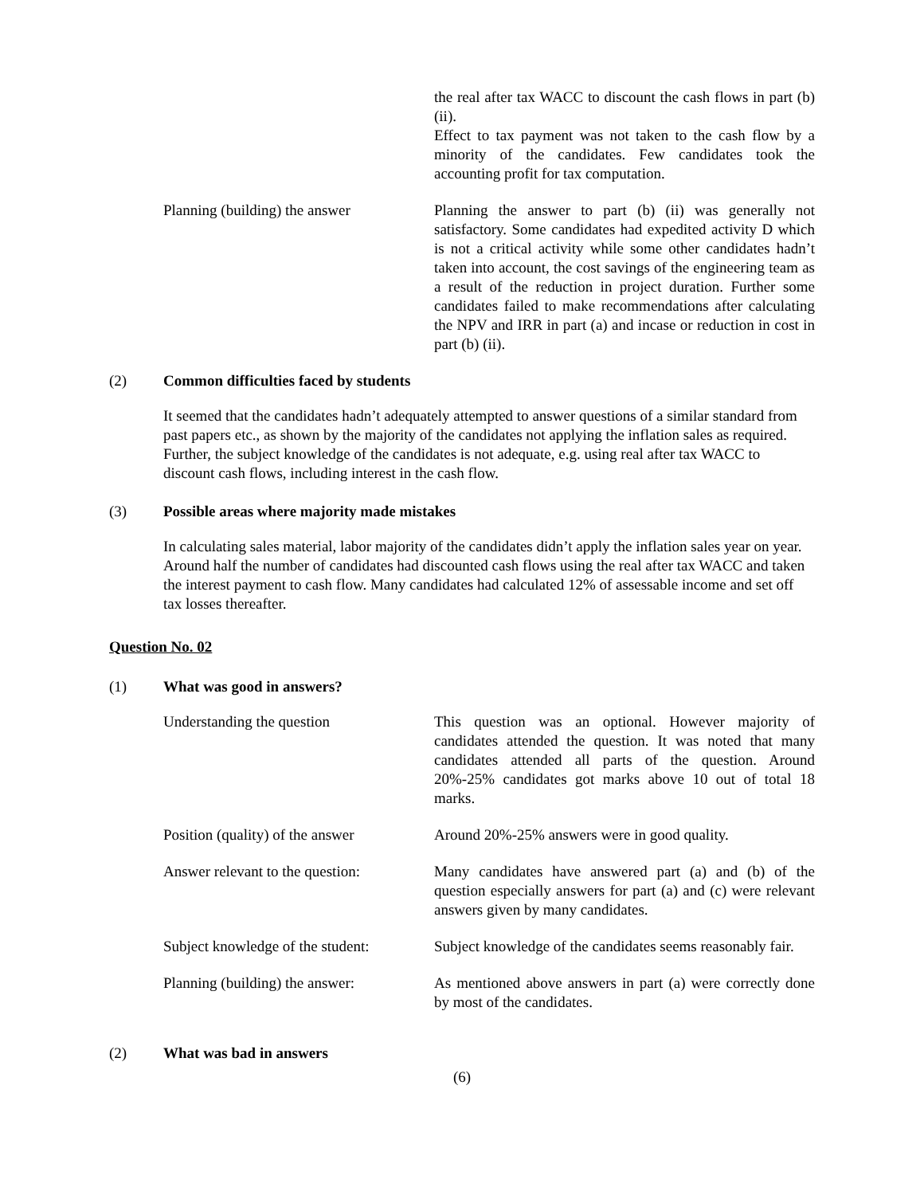the real after tax WACC to discount the cash flows in part (b) (ii).
Effect to tax payment was not taken to the cash flow by a minority of the candidates. Few candidates took the accounting profit for tax computation.
Planning (building) the answer
Planning the answer to part (b) (ii) was generally not satisfactory. Some candidates had expedited activity D which is not a critical activity while some other candidates hadn’t taken into account, the cost savings of the engineering team as a result of the reduction in project duration. Further some candidates failed to make recommendations after calculating the NPV and IRR in part (a) and incase or reduction in cost in part (b) (ii).
(2) Common difficulties faced by students
It seemed that the candidates hadn’t adequately attempted to answer questions of a similar standard from past papers etc., as shown by the majority of the candidates not applying the inflation sales as required. Further, the subject knowledge of the candidates is not adequate, e.g. using real after tax WACC to discount cash flows, including interest in the cash flow.
(3) Possible areas where majority made mistakes
In calculating sales material, labor majority of the candidates didn’t apply the inflation sales year on year. Around half the number of candidates had discounted cash flows using the real after tax WACC and taken the interest payment to cash flow. Many candidates had calculated 12% of assessable income and set off tax losses thereafter.
Question No. 02
(1) What was good in answers?
Understanding the question This question was an optional. However majority of candidates attended the question. It was noted that many candidates attended all parts of the question. Around 20%-25% candidates got marks above 10 out of total 18 marks.
Position (quality) of the answer
Around 20%-25% answers were in good quality.
Answer relevant to the question:
Many candidates have answered part (a) and (b) of the question especially answers for part (a) and (c) were relevant answers given by many candidates.
Subject knowledge of the student:
Subject knowledge of the candidates seems reasonably fair.
Planning (building) the answer:
As mentioned above answers in part (a) were correctly done by most of the candidates.
(2) What was bad in answers
(6)